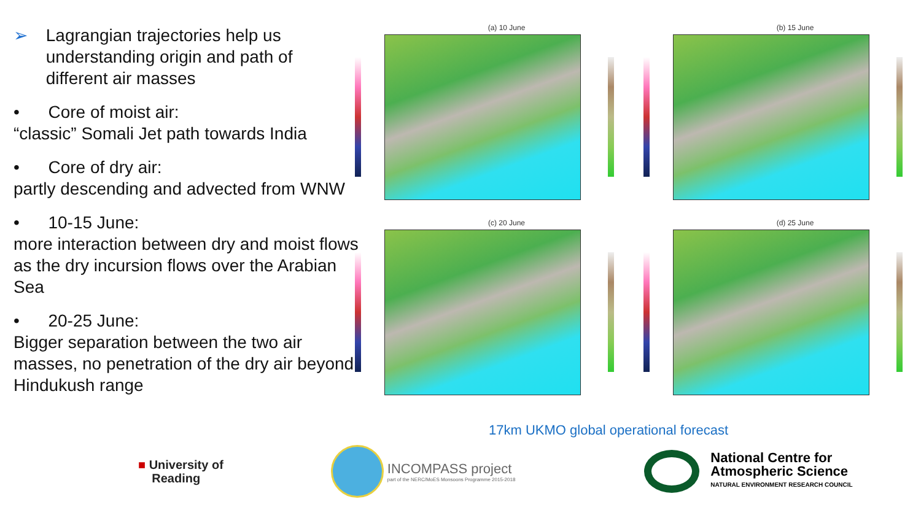➢ Lagrangian trajectories help us
understanding origin and path of
different air masses
• Core of moist air:
“classic” Somali Jet path towards India
• Core of dry air:
partly descending and advected from WNW
• 10-15 June:
more interaction between dry and moist flows as the dry incursion flows over the Arabian Sea
• 20-25 June:
Bigger separation between the two air masses, no penetration of the dry air beyond Hindukush range
(a) 10 June
(b) 15 June
(c) 20 June
(d) 25 June
17km UKMO global operational forecast
■ University of
Reading
INCOMPASS project
part of the NERC/MoES Monsoons Programme 2015-2018
National Centre for
Atmospheric Science
NATURAL ENVIRONMENT RESEARCH COUNCIL